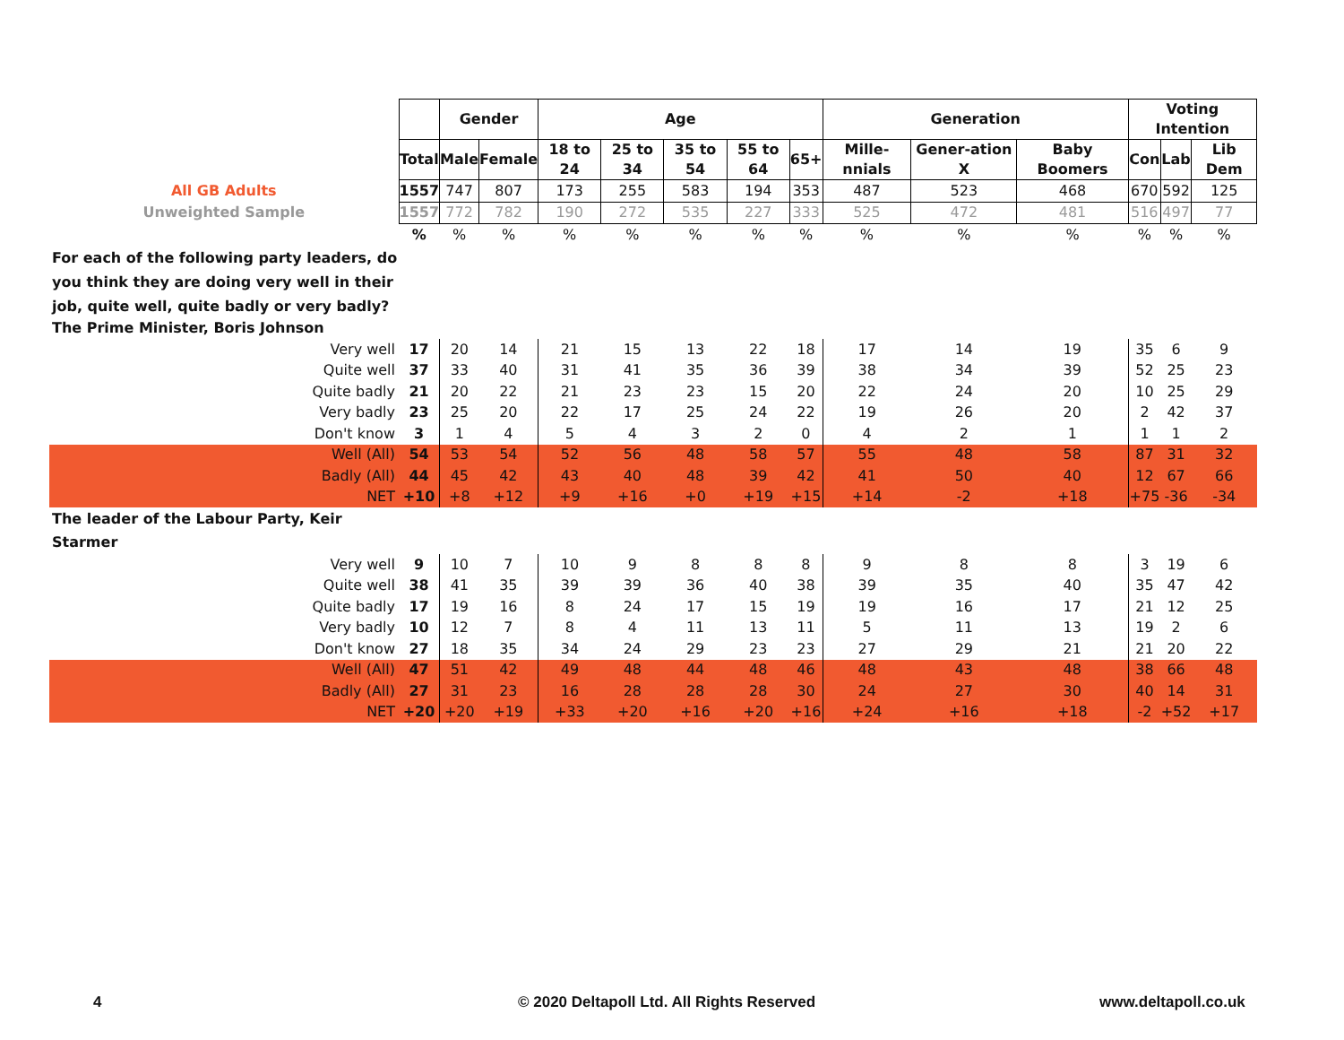| | | Gender | | Age | | | | | Generation | | | Voting Intention | | |
| | Total | Male | Female | 18 to 24 | 25 to 34 | 35 to 54 | 55 to 64 | 65+ | Mille-nnials | Gener-ation X | Baby Boomers | Con | Lab | Lib Dem |
| All GB Adults | 1557 | 747 | 807 | 173 | 255 | 583 | 194 | 353 | 487 | 523 | 468 | 670 | 592 | 125 |
| Unweighted Sample | 1557 | 772 | 782 | 190 | 272 | 535 | 227 | 333 | 525 | 472 | 481 | 516 | 497 | 77 |
| | % | % | % | % | % | % | % | % | % | % | % | % | % | % |
| For each of the following party leaders, do you think they are doing very well in their job, quite well, quite badly or very badly? | | | | | | | | | | | | | | |
| The Prime Minister, Boris Johnson | | | | | | | | | | | | | | |
| Very well | 17 | 20 | 14 | 21 | 15 | 13 | 22 | 18 | 17 | 14 | 19 | 35 | 6 | 9 |
| Quite well | 37 | 33 | 40 | 31 | 41 | 35 | 36 | 39 | 38 | 34 | 39 | 52 | 25 | 23 |
| Quite badly | 21 | 20 | 22 | 21 | 23 | 23 | 15 | 20 | 22 | 24 | 20 | 10 | 25 | 29 |
| Very badly | 23 | 25 | 20 | 22 | 17 | 25 | 24 | 22 | 19 | 26 | 20 | 2 | 42 | 37 |
| Don't know | 3 | 1 | 4 | 5 | 4 | 3 | 2 | 0 | 4 | 2 | 1 | 1 | 1 | 2 |
| Well (All) | 54 | 53 | 54 | 52 | 56 | 48 | 58 | 57 | 55 | 48 | 58 | 87 | 31 | 32 |
| Badly (All) | 44 | 45 | 42 | 43 | 40 | 48 | 39 | 42 | 41 | 50 | 40 | 12 | 67 | 66 |
| NET | +10 | +8 | +12 | +9 | +16 | +0 | +19 | +15 | +14 | -2 | +18 | +75 | -36 | -34 |
| The leader of the Labour Party, Keir Starmer | | | | | | | | | | | | | | |
| Very well | 9 | 10 | 7 | 10 | 9 | 8 | 8 | 8 | 9 | 8 | 8 | 3 | 19 | 6 |
| Quite well | 38 | 41 | 35 | 39 | 39 | 36 | 40 | 38 | 39 | 35 | 40 | 35 | 47 | 42 |
| Quite badly | 17 | 19 | 16 | 8 | 24 | 17 | 15 | 19 | 19 | 16 | 17 | 21 | 12 | 25 |
| Very badly | 10 | 12 | 7 | 8 | 4 | 11 | 13 | 11 | 5 | 11 | 13 | 19 | 2 | 6 |
| Don't know | 27 | 18 | 35 | 34 | 24 | 29 | 23 | 23 | 27 | 29 | 21 | 21 | 20 | 22 |
| Well (All) | 47 | 51 | 42 | 49 | 48 | 44 | 48 | 46 | 48 | 43 | 48 | 38 | 66 | 48 |
| Badly (All) | 27 | 31 | 23 | 16 | 28 | 28 | 28 | 30 | 24 | 27 | 30 | 40 | 14 | 31 |
| NET | +20 | +20 | +19 | +33 | +20 | +16 | +20 | +16 | +24 | +16 | +18 | -2 | +52 | +17 |
4
© 2020 Deltapoll Ltd. All Rights Reserved
www.deltapoll.co.uk